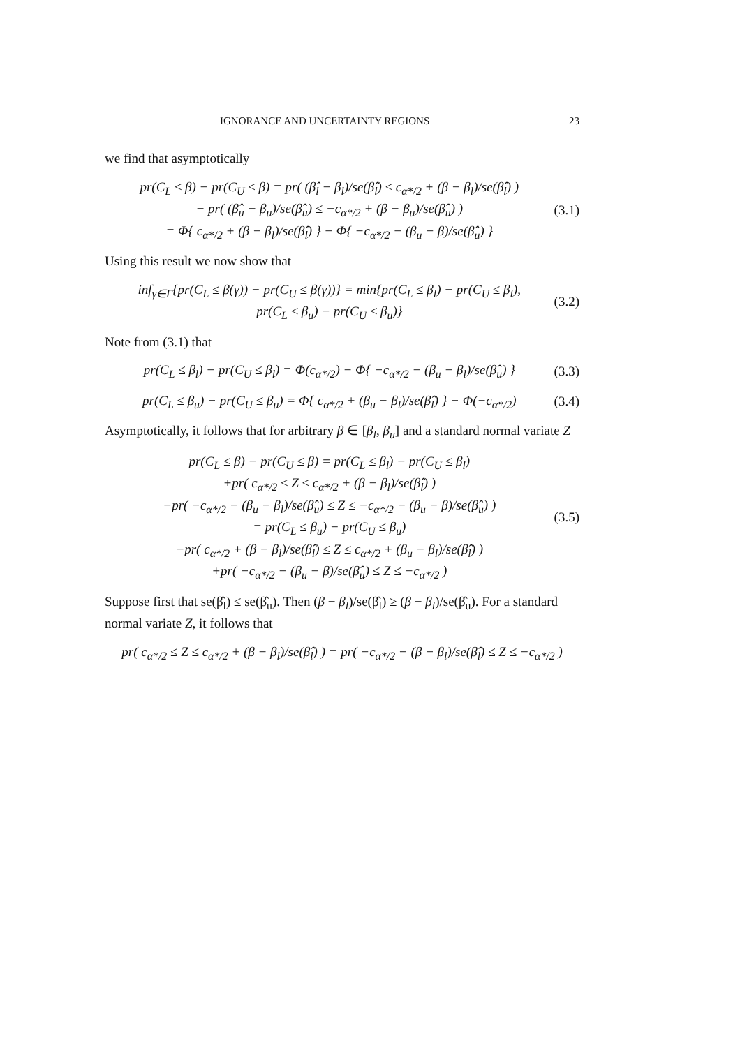IGNORANCE AND UNCERTAINTY REGIONS 23
we find that asymptotically
pr(C<sub>L</sub> ≤ β) − pr(C<sub>U</sub> ≤ β) = pr( (β̂<sub>l</sub> − β<sub>l</sub>)/se(β̂<sub>l</sub>) ≤ c<sub>α*/2</sub> + (β − β<sub>l</sub>)/se(β̂<sub>l</sub>) )
− pr( (β̂<sub>u</sub> − β<sub>u</sub>)/se(β̂<sub>u</sub>) ≤ −c<sub>α*/2</sub> + (β − β<sub>u</sub>)/se(β̂<sub>u</sub>) )
= Φ{ c<sub>α*/2</sub> + (β − β<sub>l</sub>)/se(β̂<sub>l</sub>) } − Φ{ −c<sub>α*/2</sub> − (β<sub>u</sub> − β)/se(β̂<sub>u</sub>) }
(3.1)
Using this result we now show that
inf<sub>γ∈Γ</sub>{pr(C<sub>L</sub> ≤ β(γ)) − pr(C<sub>U</sub> ≤ β(γ))} = min{pr(C<sub>L</sub> ≤ β<sub>l</sub>) − pr(C<sub>U</sub> ≤ β<sub>l</sub>),
pr(C<sub>L</sub> ≤ β<sub>u</sub>) − pr(C<sub>U</sub> ≤ β<sub>u</sub>)}
(3.2)
Note from (3.1) that
pr(C<sub>L</sub> ≤ β<sub>l</sub>) − pr(C<sub>U</sub> ≤ β<sub>l</sub>) = Φ(c<sub>α*/2</sub>) − Φ{ −c<sub>α*/2</sub> − (β<sub>u</sub> − β<sub>l</sub>)/se(β̂<sub>u</sub>) }
(3.3)
pr(C<sub>L</sub> ≤ β<sub>u</sub>) − pr(C<sub>U</sub> ≤ β<sub>u</sub>) = Φ{ c<sub>α*/2</sub> + (β<sub>u</sub> − β<sub>l</sub>)/se(β̂<sub>l</sub>) } − Φ(−c<sub>α*/2</sub>)
(3.4)
Asymptotically, it follows that for arbitrary β ∈ [β<sub>l</sub>, β<sub>u</sub>] and a standard normal variate Z
pr(C<sub>L</sub> ≤ β) − pr(C<sub>U</sub> ≤ β) = pr(C<sub>L</sub> ≤ β<sub>l</sub>) − pr(C<sub>U</sub> ≤ β<sub>l</sub>)
+pr( c<sub>α*/2</sub> ≤ Z ≤ c<sub>α*/2</sub> + (β − β<sub>l</sub>)/se(β̂<sub>l</sub>) )
−pr( −c<sub>α*/2</sub> − (β<sub>u</sub> − β<sub>l</sub>)/se(β̂<sub>u</sub>) ≤ Z ≤ −c<sub>α*/2</sub> − (β<sub>u</sub> − β)/se(β̂<sub>u</sub>) )
= pr(C<sub>L</sub> ≤ β<sub>u</sub>) − pr(C<sub>U</sub> ≤ β<sub>u</sub>)
−pr( c<sub>α*/2</sub> + (β − β<sub>l</sub>)/se(β̂<sub>l</sub>) ≤ Z ≤ c<sub>α*/2</sub> + (β<sub>u</sub> − β<sub>l</sub>)/se(β̂<sub>l</sub>) )
+pr( −c<sub>α*/2</sub> − (β<sub>u</sub> − β)/se(β̂<sub>u</sub>) ≤ Z ≤ −c<sub>α*/2</sub> )
(3.5)
Suppose first that se(β̂<sub>l</sub>) ≤ se(β̂<sub>u</sub>). Then (β − β<sub>l</sub>)/se(β̂<sub>l</sub>) ≥ (β − β<sub>l</sub>)/se(β̂<sub>u</sub>). For a standard normal variate Z, it follows that
pr( c<sub>α*/2</sub> ≤ Z ≤ c<sub>α*/2</sub> + (β − β<sub>l</sub>)/se(β̂<sub>l</sub>) ) = pr( −c<sub>α*/2</sub> − (β − β<sub>l</sub>)/se(β̂<sub>l</sub>) ≤ Z ≤ −c<sub>α*/2</sub> )